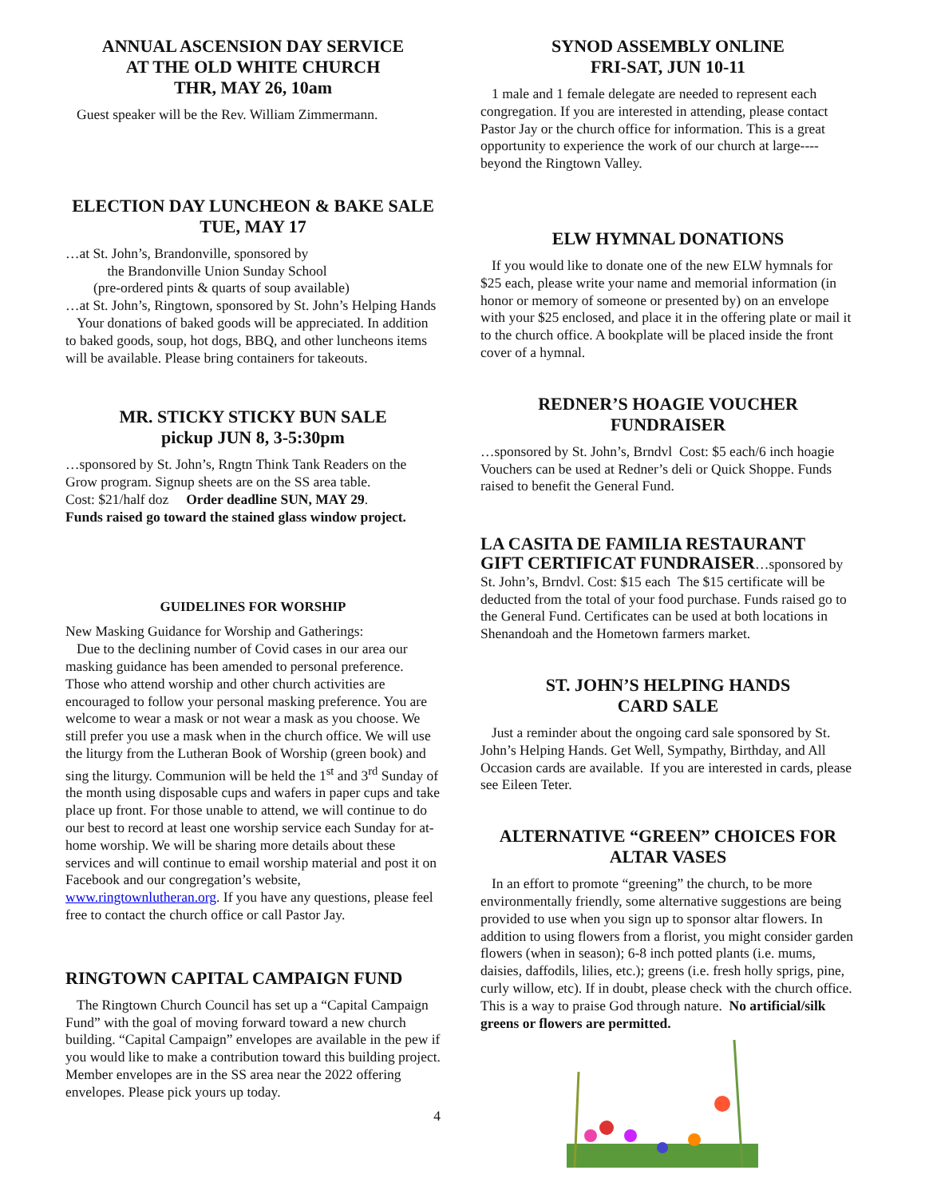ANNUAL ASCENSION DAY SERVICE
AT THE OLD WHITE CHURCH
THR, MAY 26, 10am
Guest speaker will be the Rev. William Zimmermann.
ELECTION DAY LUNCHEON & BAKE SALE
TUE, MAY 17
…at St. John’s, Brandonville, sponsored by
the Brandonville Union Sunday School
(pre-ordered pints & quarts of soup available)
…at St. John’s, Ringtown, sponsored by St. John’s Helping Hands
Your donations of baked goods will be appreciated. In addition to baked goods, soup, hot dogs, BBQ, and other luncheons items will be available. Please bring containers for takeouts.
MR. STICKY STICKY BUN SALE
pickup JUN 8, 3-5:30pm
…sponsored by St. John’s, Rngtn Think Tank Readers on the Grow program. Signup sheets are on the SS area table.
Cost: $21/half doz Order deadline SUN, MAY 29.
Funds raised go toward the stained glass window project.
GUIDELINES FOR WORSHIP
New Masking Guidance for Worship and Gatherings:
Due to the declining number of Covid cases in our area our masking guidance has been amended to personal preference. Those who attend worship and other church activities are encouraged to follow your personal masking preference. You are welcome to wear a mask or not wear a mask as you choose. We still prefer you use a mask when in the church office. We will use the liturgy from the Lutheran Book of Worship (green book) and sing the liturgy. Communion will be held the 1<sup>st</sup> and 3<sup>rd</sup> Sunday of the month using disposable cups and wafers in paper cups and take place up front. For those unable to attend, we will continue to do our best to record at least one worship service each Sunday for at-home worship. We will be sharing more details about these services and will continue to email worship material and post it on Facebook and our congregation’s website, www.ringtownlutheran.org. If you have any questions, please feel free to contact the church office or call Pastor Jay.
RINGTOWN CAPITAL CAMPAIGN FUND
The Ringtown Church Council has set up a “Capital Campaign Fund” with the goal of moving forward toward a new church building. “Capital Campaign” envelopes are available in the pew if you would like to make a contribution toward this building project. Member envelopes are in the SS area near the 2022 offering envelopes. Please pick yours up today.
4
SYNOD ASSEMBLY ONLINE
FRI-SAT, JUN 10-11
1 male and 1 female delegate are needed to represent each congregation. If you are interested in attending, please contact Pastor Jay or the church office for information. This is a great opportunity to experience the work of our church at large----beyond the Ringtown Valley.
ELW HYMNAL DONATIONS
If you would like to donate one of the new ELW hymnals for $25 each, please write your name and memorial information (in honor or memory of someone or presented by) on an envelope with your $25 enclosed, and place it in the offering plate or mail it to the church office. A bookplate will be placed inside the front cover of a hymnal.
REDNER’S HOAGIE VOUCHER
FUNDRAISER
…sponsored by St. John’s, Brndvl Cost: $5 each/6 inch hoagie Vouchers can be used at Redner’s deli or Quick Shoppe. Funds raised to benefit the General Fund.
LA CASITA DE FAMILIA RESTAURANT
GIFT CERTIFICAT FUNDRAISER…sponsored by St. John’s, Brndvl. Cost: $15 each The $15 certificate will be deducted from the total of your food purchase. Funds raised go to the General Fund. Certificates can be used at both locations in Shenandoah and the Hometown farmers market.
ST. JOHN’S HELPING HANDS
CARD SALE
Just a reminder about the ongoing card sale sponsored by St. John’s Helping Hands. Get Well, Sympathy, Birthday, and All Occasion cards are available. If you are interested in cards, please see Eileen Teter.
ALTERNATIVE “GREEN” CHOICES FOR
ALTAR VASES
In an effort to promote “greening” the church, to be more environmentally friendly, some alternative suggestions are being provided to use when you sign up to sponsor altar flowers. In addition to using flowers from a florist, you might consider garden flowers (when in season); 6-8 inch potted plants (i.e. mums, daisies, daffodils, lilies, etc.); greens (i.e. fresh holly sprigs, pine, curly willow, etc). If in doubt, please check with the church office. This is a way to praise God through nature. No artificial/silk greens or flowers are permitted.